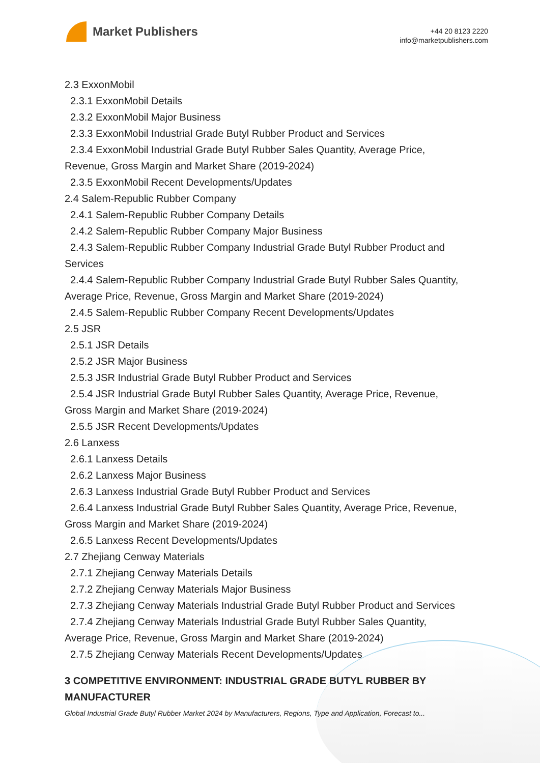Market Publishers
+44 20 8123 2220
info@marketpublishers.com
2.3 ExxonMobil
2.3.1 ExxonMobil Details
2.3.2 ExxonMobil Major Business
2.3.3 ExxonMobil Industrial Grade Butyl Rubber Product and Services
2.3.4 ExxonMobil Industrial Grade Butyl Rubber Sales Quantity, Average Price,
Revenue, Gross Margin and Market Share (2019-2024)
2.3.5 ExxonMobil Recent Developments/Updates
2.4 Salem-Republic Rubber Company
2.4.1 Salem-Republic Rubber Company Details
2.4.2 Salem-Republic Rubber Company Major Business
2.4.3 Salem-Republic Rubber Company Industrial Grade Butyl Rubber Product and
Services
2.4.4 Salem-Republic Rubber Company Industrial Grade Butyl Rubber Sales Quantity,
Average Price, Revenue, Gross Margin and Market Share (2019-2024)
2.4.5 Salem-Republic Rubber Company Recent Developments/Updates
2.5 JSR
2.5.1 JSR Details
2.5.2 JSR Major Business
2.5.3 JSR Industrial Grade Butyl Rubber Product and Services
2.5.4 JSR Industrial Grade Butyl Rubber Sales Quantity, Average Price, Revenue,
Gross Margin and Market Share (2019-2024)
2.5.5 JSR Recent Developments/Updates
2.6 Lanxess
2.6.1 Lanxess Details
2.6.2 Lanxess Major Business
2.6.3 Lanxess Industrial Grade Butyl Rubber Product and Services
2.6.4 Lanxess Industrial Grade Butyl Rubber Sales Quantity, Average Price, Revenue,
Gross Margin and Market Share (2019-2024)
2.6.5 Lanxess Recent Developments/Updates
2.7 Zhejiang Cenway Materials
2.7.1 Zhejiang Cenway Materials Details
2.7.2 Zhejiang Cenway Materials Major Business
2.7.3 Zhejiang Cenway Materials Industrial Grade Butyl Rubber Product and Services
2.7.4 Zhejiang Cenway Materials Industrial Grade Butyl Rubber Sales Quantity,
Average Price, Revenue, Gross Margin and Market Share (2019-2024)
2.7.5 Zhejiang Cenway Materials Recent Developments/Updates
3 COMPETITIVE ENVIRONMENT: INDUSTRIAL GRADE BUTYL RUBBER BY MANUFACTURER
Global Industrial Grade Butyl Rubber Market 2024 by Manufacturers, Regions, Type and Application, Forecast to...